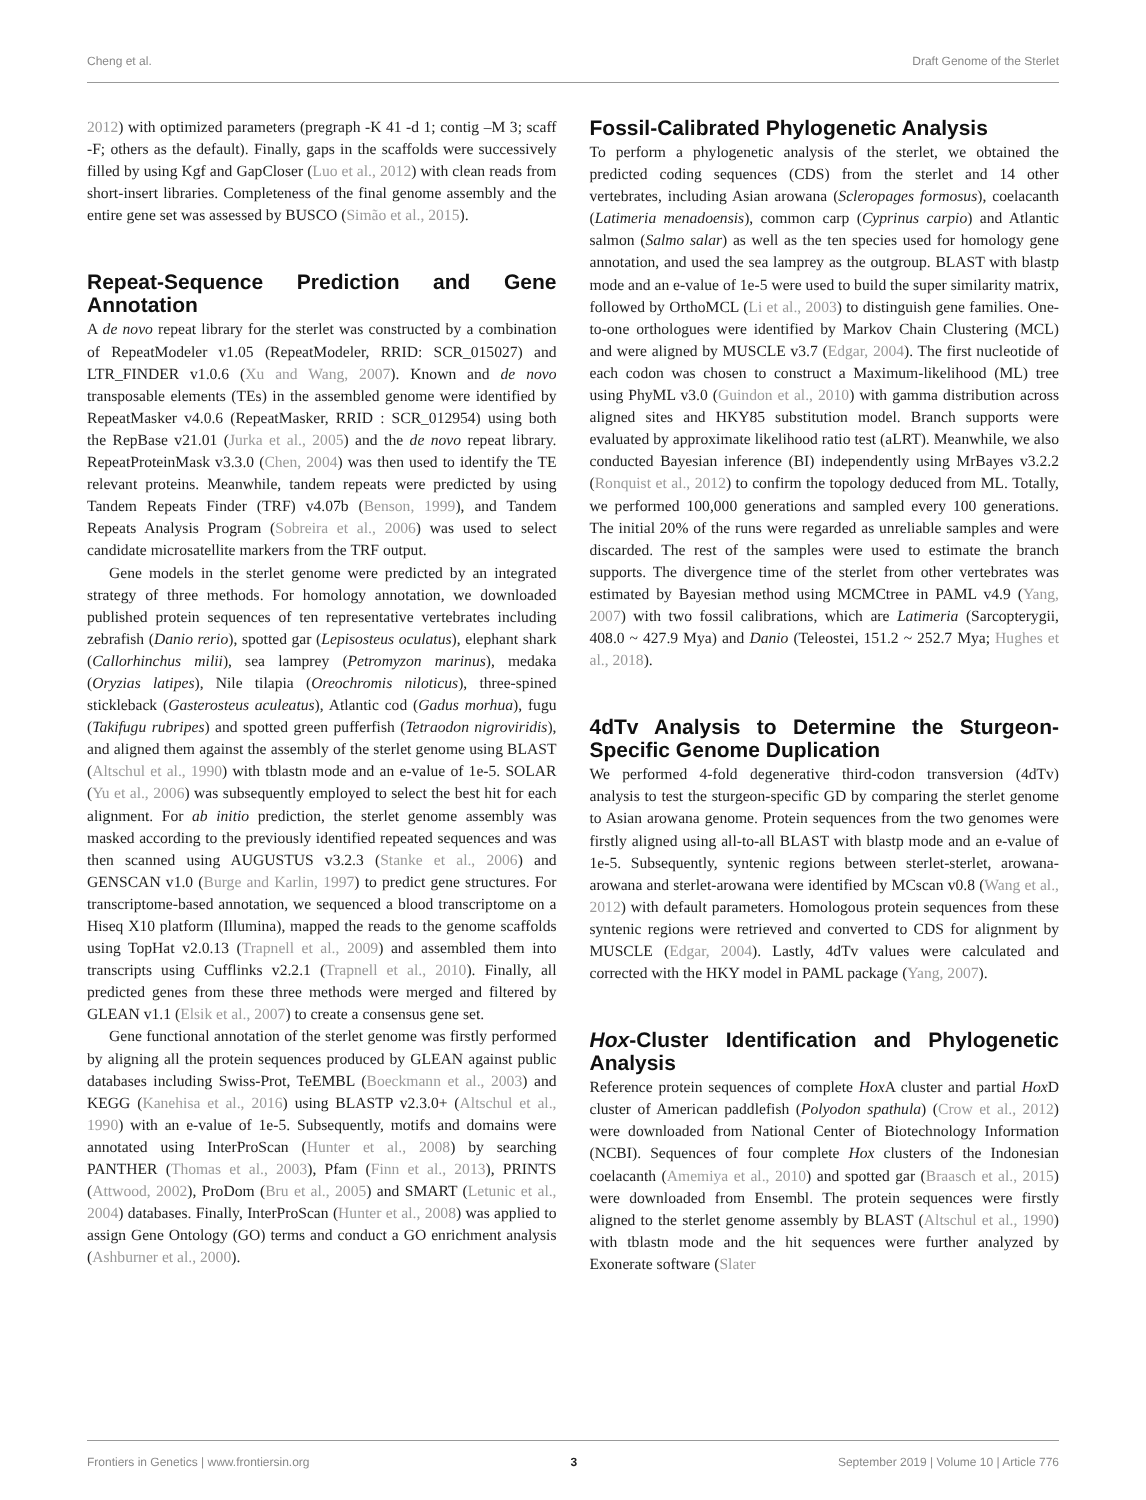Cheng et al. Draft Genome of the Sterlet
2012) with optimized parameters (pregraph -K 41 -d 1; contig –M 3; scaff -F; others as the default). Finally, gaps in the scaffolds were successively filled by using Kgf and GapCloser (Luo et al., 2012) with clean reads from short-insert libraries. Completeness of the final genome assembly and the entire gene set was assessed by BUSCO (Simão et al., 2015).
Repeat-Sequence Prediction and Gene Annotation
A de novo repeat library for the sterlet was constructed by a combination of RepeatModeler v1.05 (RepeatModeler, RRID: SCR_015027) and LTR_FINDER v1.0.6 (Xu and Wang, 2007). Known and de novo transposable elements (TEs) in the assembled genome were identified by RepeatMasker v4.0.6 (RepeatMasker, RRID : SCR_012954) using both the RepBase v21.01 (Jurka et al., 2005) and the de novo repeat library. RepeatProteinMask v3.3.0 (Chen, 2004) was then used to identify the TE relevant proteins. Meanwhile, tandem repeats were predicted by using Tandem Repeats Finder (TRF) v4.07b (Benson, 1999), and Tandem Repeats Analysis Program (Sobreira et al., 2006) was used to select candidate microsatellite markers from the TRF output.
Gene models in the sterlet genome were predicted by an integrated strategy of three methods. For homology annotation, we downloaded published protein sequences of ten representative vertebrates including zebrafish (Danio rerio), spotted gar (Lepisosteus oculatus), elephant shark (Callorhinchus milii), sea lamprey (Petromyzon marinus), medaka (Oryzias latipes), Nile tilapia (Oreochromis niloticus), three-spined stickleback (Gasterosteus aculeatus), Atlantic cod (Gadus morhua), fugu (Takifugu rubripes) and spotted green pufferfish (Tetraodon nigroviridis), and aligned them against the assembly of the sterlet genome using BLAST (Altschul et al., 1990) with tblastn mode and an e-value of 1e-5. SOLAR (Yu et al., 2006) was subsequently employed to select the best hit for each alignment. For ab initio prediction, the sterlet genome assembly was masked according to the previously identified repeated sequences and was then scanned using AUGUSTUS v3.2.3 (Stanke et al., 2006) and GENSCAN v1.0 (Burge and Karlin, 1997) to predict gene structures. For transcriptome-based annotation, we sequenced a blood transcriptome on a Hiseq X10 platform (Illumina), mapped the reads to the genome scaffolds using TopHat v2.0.13 (Trapnell et al., 2009) and assembled them into transcripts using Cufflinks v2.2.1 (Trapnell et al., 2010). Finally, all predicted genes from these three methods were merged and filtered by GLEAN v1.1 (Elsik et al., 2007) to create a consensus gene set.
Gene functional annotation of the sterlet genome was firstly performed by aligning all the protein sequences produced by GLEAN against public databases including Swiss-Prot, TeEMBL (Boeckmann et al., 2003) and KEGG (Kanehisa et al., 2016) using BLASTP v2.3.0+ (Altschul et al., 1990) with an e-value of 1e-5. Subsequently, motifs and domains were annotated using InterProScan (Hunter et al., 2008) by searching PANTHER (Thomas et al., 2003), Pfam (Finn et al., 2013), PRINTS (Attwood, 2002), ProDom (Bru et al., 2005) and SMART (Letunic et al., 2004) databases. Finally, InterProScan (Hunter et al., 2008) was applied to assign Gene Ontology (GO) terms and conduct a GO enrichment analysis (Ashburner et al., 2000).
Fossil-Calibrated Phylogenetic Analysis
To perform a phylogenetic analysis of the sterlet, we obtained the predicted coding sequences (CDS) from the sterlet and 14 other vertebrates, including Asian arowana (Scleropages formosus), coelacanth (Latimeria menadoensis), common carp (Cyprinus carpio) and Atlantic salmon (Salmo salar) as well as the ten species used for homology gene annotation, and used the sea lamprey as the outgroup. BLAST with blastp mode and an e-value of 1e-5 were used to build the super similarity matrix, followed by OrthoMCL (Li et al., 2003) to distinguish gene families. One-to-one orthologues were identified by Markov Chain Clustering (MCL) and were aligned by MUSCLE v3.7 (Edgar, 2004). The first nucleotide of each codon was chosen to construct a Maximum-likelihood (ML) tree using PhyML v3.0 (Guindon et al., 2010) with gamma distribution across aligned sites and HKY85 substitution model. Branch supports were evaluated by approximate likelihood ratio test (aLRT). Meanwhile, we also conducted Bayesian inference (BI) independently using MrBayes v3.2.2 (Ronquist et al., 2012) to confirm the topology deduced from ML. Totally, we performed 100,000 generations and sampled every 100 generations. The initial 20% of the runs were regarded as unreliable samples and were discarded. The rest of the samples were used to estimate the branch supports. The divergence time of the sterlet from other vertebrates was estimated by Bayesian method using MCMCtree in PAML v4.9 (Yang, 2007) with two fossil calibrations, which are Latimeria (Sarcopterygii, 408.0 ~ 427.9 Mya) and Danio (Teleostei, 151.2 ~ 252.7 Mya; Hughes et al., 2018).
4dTv Analysis to Determine the Sturgeon-Specific Genome Duplication
We performed 4-fold degenerative third-codon transversion (4dTv) analysis to test the sturgeon-specific GD by comparing the sterlet genome to Asian arowana genome. Protein sequences from the two genomes were firstly aligned using all-to-all BLAST with blastp mode and an e-value of 1e-5. Subsequently, syntenic regions between sterlet-sterlet, arowana-arowana and sterlet-arowana were identified by MCscan v0.8 (Wang et al., 2012) with default parameters. Homologous protein sequences from these syntenic regions were retrieved and converted to CDS for alignment by MUSCLE (Edgar, 2004). Lastly, 4dTv values were calculated and corrected with the HKY model in PAML package (Yang, 2007).
Hox-Cluster Identification and Phylogenetic Analysis
Reference protein sequences of complete Hox A cluster and partial Hox D cluster of American paddlefish (Polyodon spathula) (Crow et al., 2012) were downloaded from National Center of Biotechnology Information (NCBI). Sequences of four complete Hox clusters of the Indonesian coelacanth (Amemiya et al., 2010) and spotted gar (Braasch et al., 2015) were downloaded from Ensembl. The protein sequences were firstly aligned to the sterlet genome assembly by BLAST (Altschul et al., 1990) with tblastn mode and the hit sequences were further analyzed by Exonerate software (Slater
Frontiers in Genetics | www.frontiersin.org 3 September 2019 | Volume 10 | Article 776